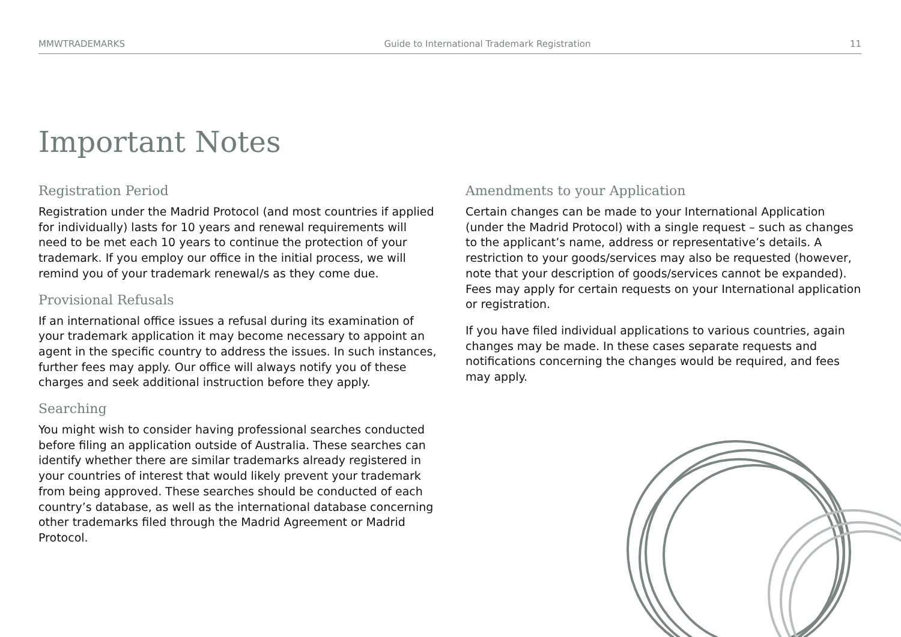MMWTRADEMARKS Guide to International Trademark Registration 11
Important Notes
Registration Period
Registration under the Madrid Protocol (and most countries if applied for individually) lasts for 10 years and renewal requirements will need to be met each 10 years to continue the protection of your trademark. If you employ our office in the initial process, we will remind you of your trademark renewal/s as they come due.
Provisional Refusals
If an international office issues a refusal during its examination of your trademark application it may become necessary to appoint an agent in the specific country to address the issues. In such instances, further fees may apply. Our office will always notify you of these charges and seek additional instruction before they apply.
Searching
You might wish to consider having professional searches conducted before filing an application outside of Australia. These searches can identify whether there are similar trademarks already registered in your countries of interest that would likely prevent your trademark from being approved. These searches should be conducted of each country’s database, as well as the international database concerning other trademarks filed through the Madrid Agreement or Madrid Protocol.
Amendments to your Application
Certain changes can be made to your International Application (under the Madrid Protocol) with a single request – such as changes to the applicant’s name, address or representative’s details. A restriction to your goods/services may also be requested (however, note that your description of goods/services cannot be expanded). Fees may apply for certain requests on your International application or registration.
If you have filed individual applications to various countries, again changes may be made. In these cases separate requests and notifications concerning the changes would be required, and fees may apply.